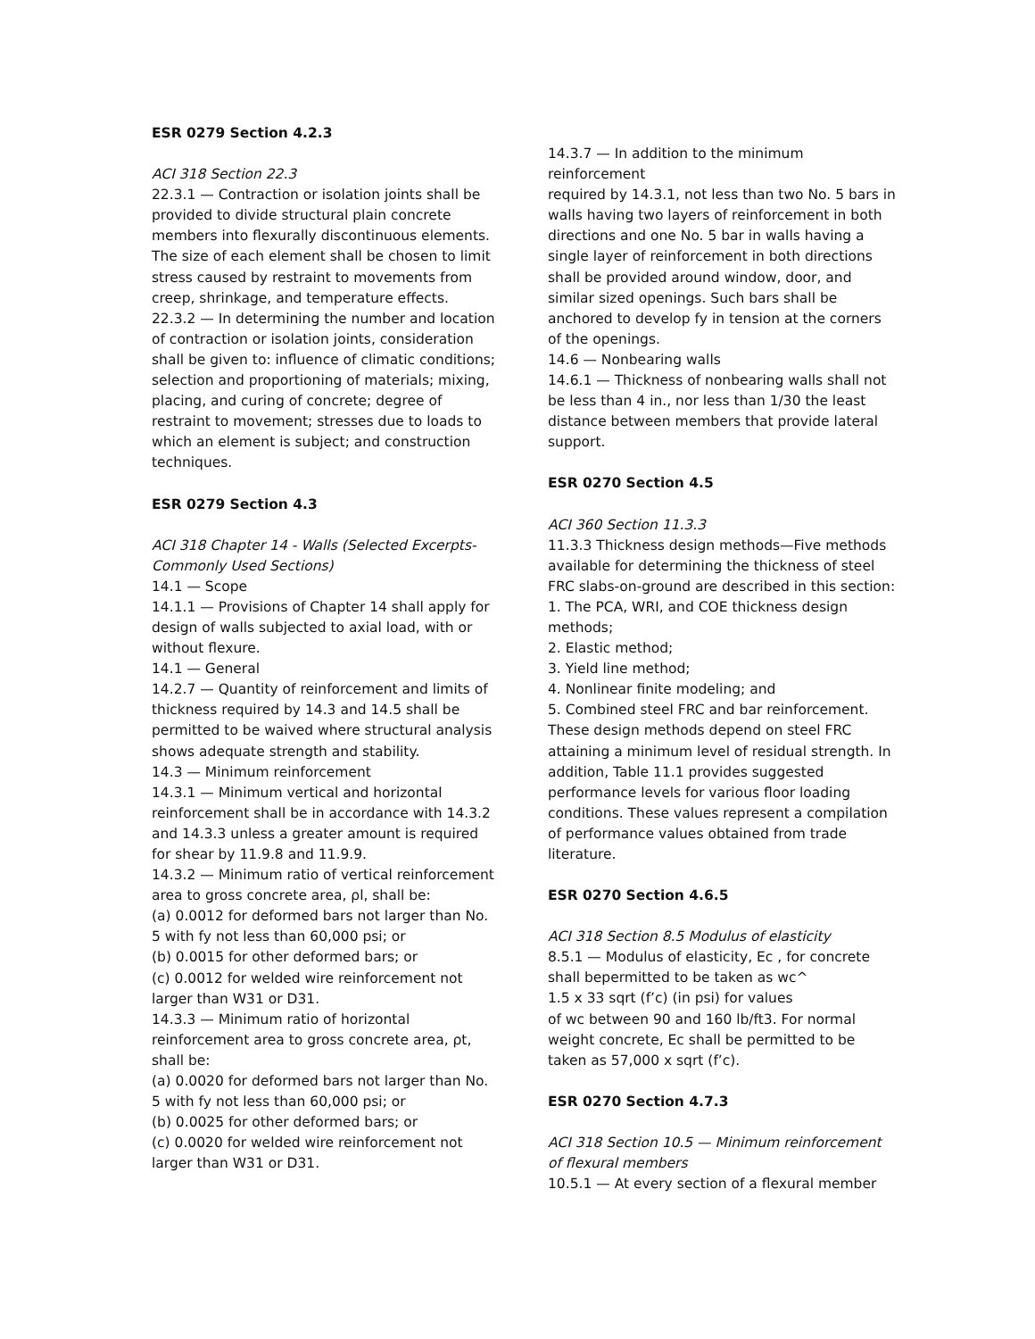ESR 0279 Section 4.2.3
ACI 318 Section 22.3
22.3.1 — Contraction or isolation joints shall be provided to divide structural plain concrete members into flexurally discontinuous elements. The size of each element shall be chosen to limit stress caused by restraint to movements from creep, shrinkage, and temperature effects.
22.3.2 — In determining the number and location of contraction or isolation joints, consideration shall be given to: influence of climatic conditions; selection and proportioning of materials; mixing, placing, and curing of concrete; degree of restraint to movement; stresses due to loads to which an element is subject; and construction techniques.
ESR 0279 Section 4.3
ACI 318 Chapter 14 - Walls (Selected Excerpts-Commonly Used Sections)
14.1 — Scope
14.1.1 — Provisions of Chapter 14 shall apply for design of walls subjected to axial load, with or without flexure.
14.1 — General
14.2.7 — Quantity of reinforcement and limits of thickness required by 14.3 and 14.5 shall be permitted to be waived where structural analysis shows adequate strength and stability.
14.3 — Minimum reinforcement
14.3.1 — Minimum vertical and horizontal reinforcement shall be in accordance with 14.3.2 and 14.3.3 unless a greater amount is required for shear by 11.9.8 and 11.9.9.
14.3.2 — Minimum ratio of vertical reinforcement area to gross concrete area, ρl, shall be:
(a) 0.0012 for deformed bars not larger than No. 5 with fy not less than 60,000 psi; or
(b) 0.0015 for other deformed bars; or
(c) 0.0012 for welded wire reinforcement not larger than W31 or D31.
14.3.3 — Minimum ratio of horizontal reinforcement area to gross concrete area, ρt, shall be:
(a) 0.0020 for deformed bars not larger than No. 5 with fy not less than 60,000 psi; or
(b) 0.0025 for other deformed bars; or
(c) 0.0020 for welded wire reinforcement not larger than W31 or D31.
14.3.7 — In addition to the minimum
reinforcement
required by 14.3.1, not less than two No. 5 bars in walls having two layers of reinforcement in both directions and one No. 5 bar in walls having a single layer of reinforcement in both directions shall be provided around window, door, and similar sized openings. Such bars shall be anchored to develop fy in tension at the corners of the openings.
14.6 — Nonbearing walls
14.6.1 — Thickness of nonbearing walls shall not be less than 4 in., nor less than 1/30 the least distance between members that provide lateral support.
ESR 0270 Section 4.5
ACI 360 Section 11.3.3
11.3.3 Thickness design methods—Five methods available for determining the thickness of steel FRC slabs-on-ground are described in this section:
1. The PCA, WRI, and COE thickness design methods;
2. Elastic method;
3. Yield line method;
4. Nonlinear finite modeling; and
5. Combined steel FRC and bar reinforcement. These design methods depend on steel FRC attaining a minimum level of residual strength. In addition, Table 11.1 provides suggested performance levels for various floor loading conditions. These values represent a compilation of performance values obtained from trade literature.
ESR 0270 Section 4.6.5
ACI 318 Section 8.5 Modulus of elasticity
8.5.1 — Modulus of elasticity, Ec , for concrete shall bepermitted to be taken as wc^
1.5 x 33 sqrt (f’c) (in psi) for values
of wc between 90 and 160 lb/ft3. For normal weight concrete, Ec shall be permitted to be taken as 57,000 x sqrt (f’c).
ESR 0270 Section 4.7.3
ACI 318 Section 10.5 — Minimum reinforcement of flexural members
10.5.1 — At every section of a flexural member